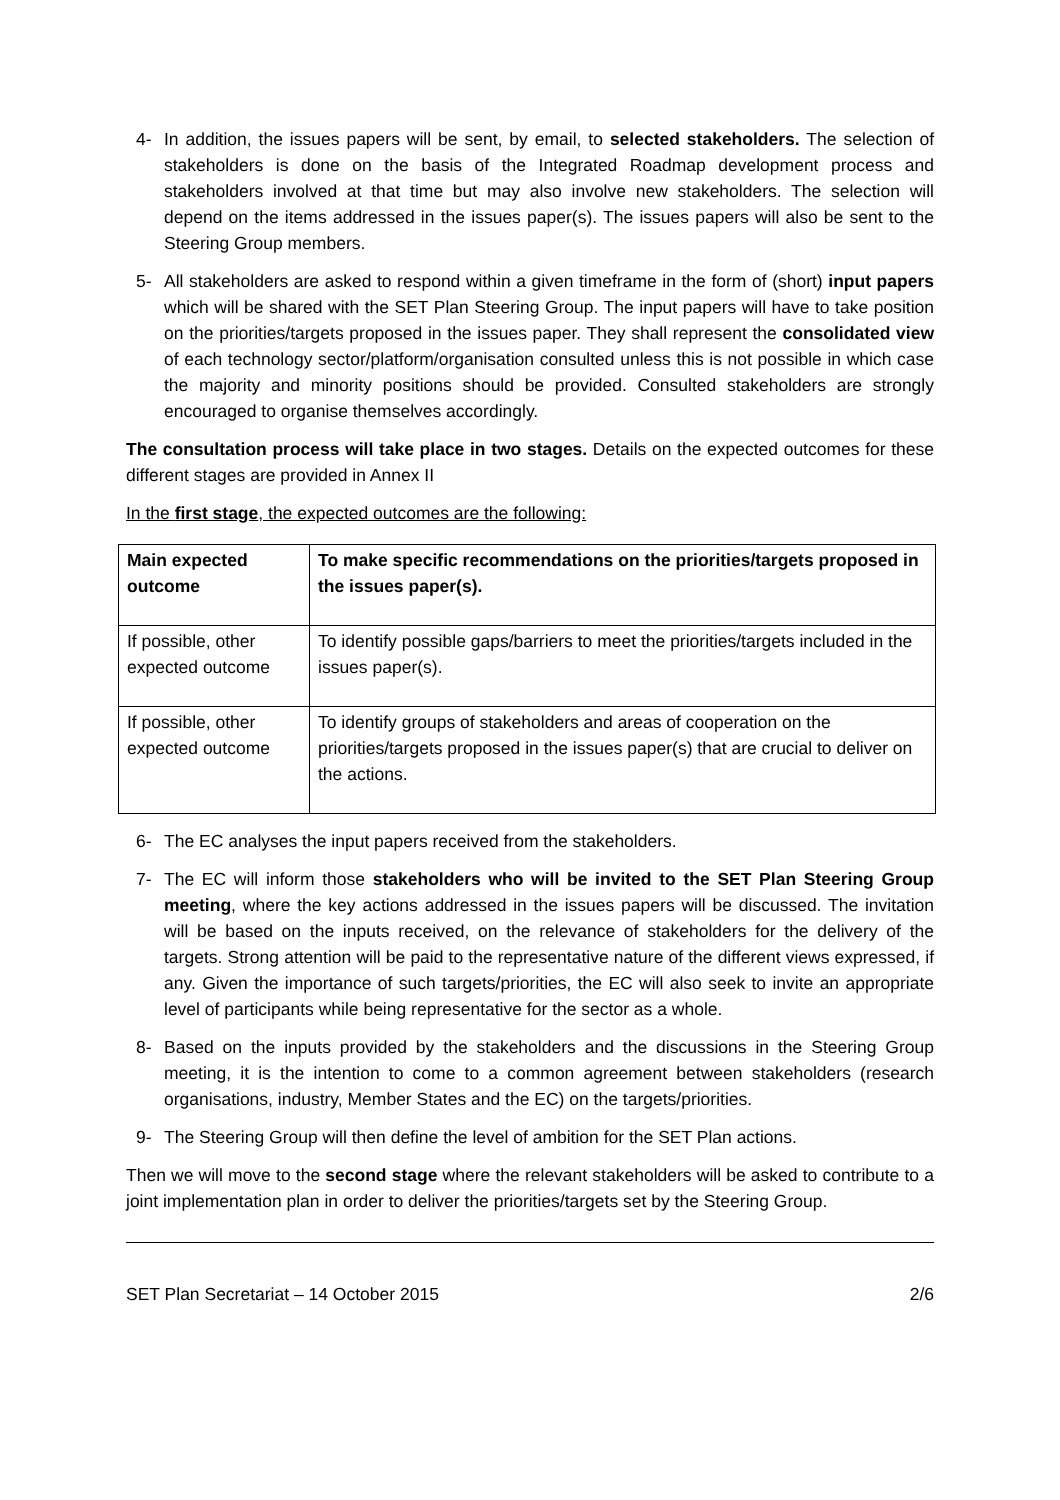4- In addition, the issues papers will be sent, by email, to selected stakeholders. The selection of stakeholders is done on the basis of the Integrated Roadmap development process and stakeholders involved at that time but may also involve new stakeholders. The selection will depend on the items addressed in the issues paper(s). The issues papers will also be sent to the Steering Group members.
5- All stakeholders are asked to respond within a given timeframe in the form of (short) input papers which will be shared with the SET Plan Steering Group. The input papers will have to take position on the priorities/targets proposed in the issues paper. They shall represent the consolidated view of each technology sector/platform/organisation consulted unless this is not possible in which case the majority and minority positions should be provided. Consulted stakeholders are strongly encouraged to organise themselves accordingly.
The consultation process will take place in two stages. Details on the expected outcomes for these different stages are provided in Annex II
In the first stage, the expected outcomes are the following:
| Main expected outcome | To make specific recommendations on the priorities/targets proposed in the issues paper(s). |
| If possible, other expected outcome | To identify possible gaps/barriers to meet the priorities/targets included in the issues paper(s). |
| If possible, other expected outcome | To identify groups of stakeholders and areas of cooperation on the priorities/targets proposed in the issues paper(s) that are crucial to deliver on the actions. |
6- The EC analyses the input papers received from the stakeholders.
7- The EC will inform those stakeholders who will be invited to the SET Plan Steering Group meeting, where the key actions addressed in the issues papers will be discussed. The invitation will be based on the inputs received, on the relevance of stakeholders for the delivery of the targets. Strong attention will be paid to the representative nature of the different views expressed, if any. Given the importance of such targets/priorities, the EC will also seek to invite an appropriate level of participants while being representative for the sector as a whole.
8- Based on the inputs provided by the stakeholders and the discussions in the Steering Group meeting, it is the intention to come to a common agreement between stakeholders (research organisations, industry, Member States and the EC) on the targets/priorities.
9- The Steering Group will then define the level of ambition for the SET Plan actions.
Then we will move to the second stage where the relevant stakeholders will be asked to contribute to a joint implementation plan in order to deliver the priorities/targets set by the Steering Group.
SET Plan Secretariat – 14 October 2015 2/6